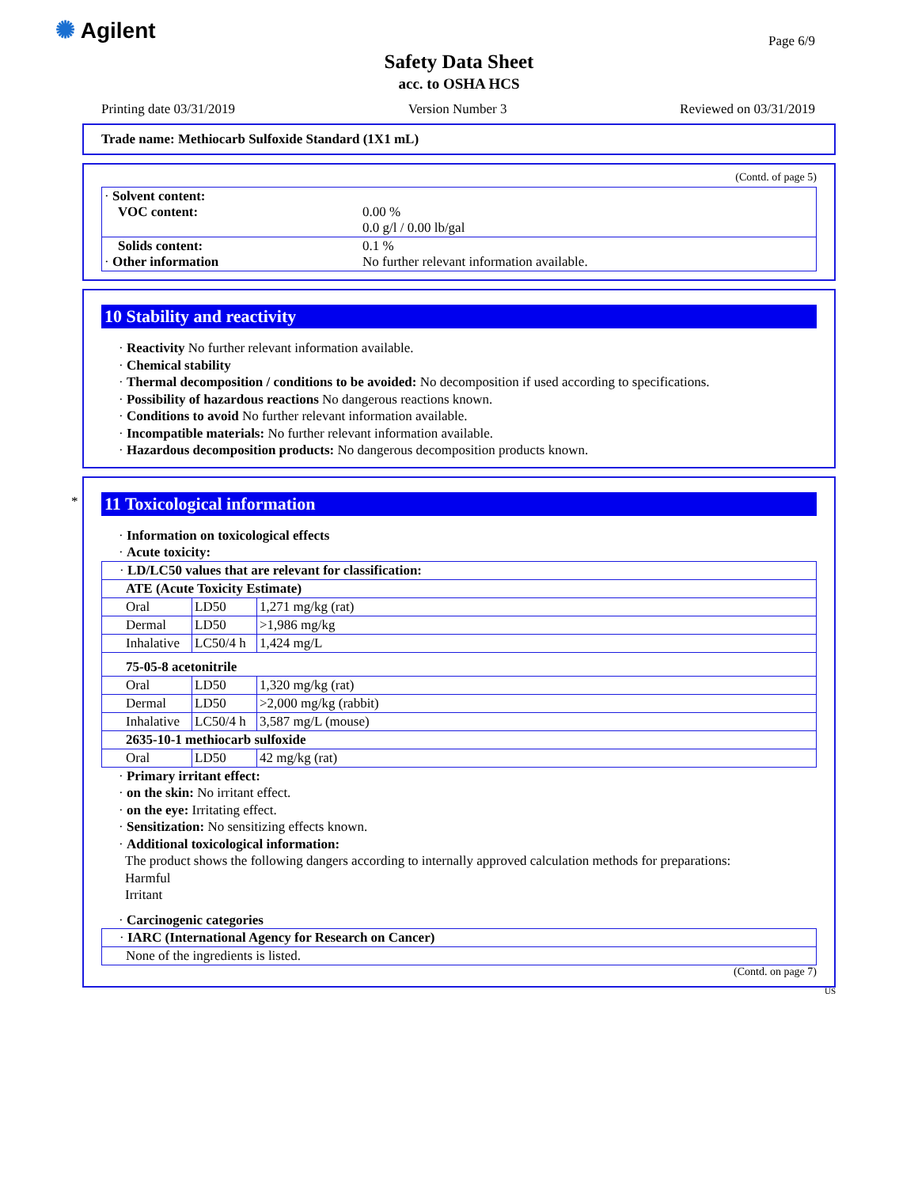✺ Agilent Page 6/9
Safety Data Sheet
acc. to OSHA HCS
Printing date 03/31/2019 Version Number 3 Reviewed on 03/31/2019
Trade name: Methiocarb Sulfoxide Standard (1X1 mL)
(Contd. of page 5)
| · Solvent content: VOC content: | 0.00 % 0.0 g/l / 0.00 lb/gal |
| Solids content: · Other information | 0.1 % No further relevant information available. |
10 Stability and reactivity
· Reactivity No further relevant information available.
· Chemical stability
· Thermal decomposition / conditions to be avoided: No decomposition if used according to specifications.
· Possibility of hazardous reactions No dangerous reactions known.
· Conditions to avoid No further relevant information available.
· Incompatible materials: No further relevant information available.
· Hazardous decomposition products: No dangerous decomposition products known.
* 11 Toxicological information
· Information on toxicological effects
· Acute toxicity:
| · LD/LC50 values that are relevant for classification: | | |
| ATE (Acute Toxicity Estimate) | | |
| Oral | LD50 | 1,271 mg/kg (rat) |
| Dermal | LD50 | >1,986 mg/kg |
| Inhalative | LC50/4 h | 1,424 mg/L |
| 75-05-8 acetonitrile | | |
| Oral | LD50 | 1,320 mg/kg (rat) |
| Dermal | LD50 | >2,000 mg/kg (rabbit) |
| Inhalative | LC50/4 h | 3,587 mg/L (mouse) |
| 2635-10-1 methiocarb sulfoxide | | |
| Oral | LD50 | 42 mg/kg (rat) |
· Primary irritant effect:
· on the skin: No irritant effect.
· on the eye: Irritating effect.
· Sensitization: No sensitizing effects known.
· Additional toxicological information:
The product shows the following dangers according to internally approved calculation methods for preparations:
Harmful
Irritant
· Carcinogenic categories
| · IARC (International Agency for Research on Cancer) |
| None of the ingredients is listed. |
(Contd. on page 7)
US